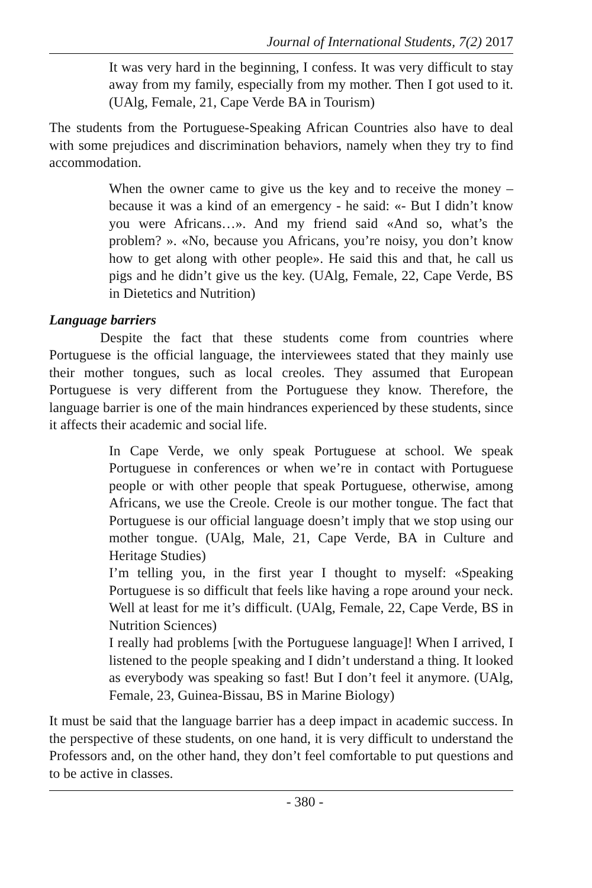Journal of International Students, 7(2) 2017
It was very hard in the beginning, I confess. It was very difficult to stay away from my family, especially from my mother. Then I got used to it. (UAlg, Female, 21, Cape Verde BA in Tourism)
The students from the Portuguese-Speaking African Countries also have to deal with some prejudices and discrimination behaviors, namely when they try to find accommodation.
When the owner came to give us the key and to receive the money – because it was a kind of an emergency - he said: «- But I didn’t know you were Africans…». And my friend said «And so, what’s the problem? ». «No, because you Africans, you’re noisy, you don’t know how to get along with other people». He said this and that, he call us pigs and he didn’t give us the key. (UAlg, Female, 22, Cape Verde, BS in Dietetics and Nutrition)
Language barriers
Despite the fact that these students come from countries where Portuguese is the official language, the interviewees stated that they mainly use their mother tongues, such as local creoles. They assumed that European Portuguese is very different from the Portuguese they know. Therefore, the language barrier is one of the main hindrances experienced by these students, since it affects their academic and social life.
In Cape Verde, we only speak Portuguese at school. We speak Portuguese in conferences or when we’re in contact with Portuguese people or with other people that speak Portuguese, otherwise, among Africans, we use the Creole. Creole is our mother tongue. The fact that Portuguese is our official language doesn’t imply that we stop using our mother tongue. (UAlg, Male, 21, Cape Verde, BA in Culture and Heritage Studies)
I’m telling you, in the first year I thought to myself: «Speaking Portuguese is so difficult that feels like having a rope around your neck. Well at least for me it’s difficult. (UAlg, Female, 22, Cape Verde, BS in Nutrition Sciences)
I really had problems [with the Portuguese language]! When I arrived, I listened to the people speaking and I didn’t understand a thing. It looked as everybody was speaking so fast! But I don’t feel it anymore. (UAlg, Female, 23, Guinea-Bissau, BS in Marine Biology)
It must be said that the language barrier has a deep impact in academic success. In the perspective of these students, on one hand, it is very difficult to understand the Professors and, on the other hand, they don’t feel comfortable to put questions and to be active in classes.
- 380 -